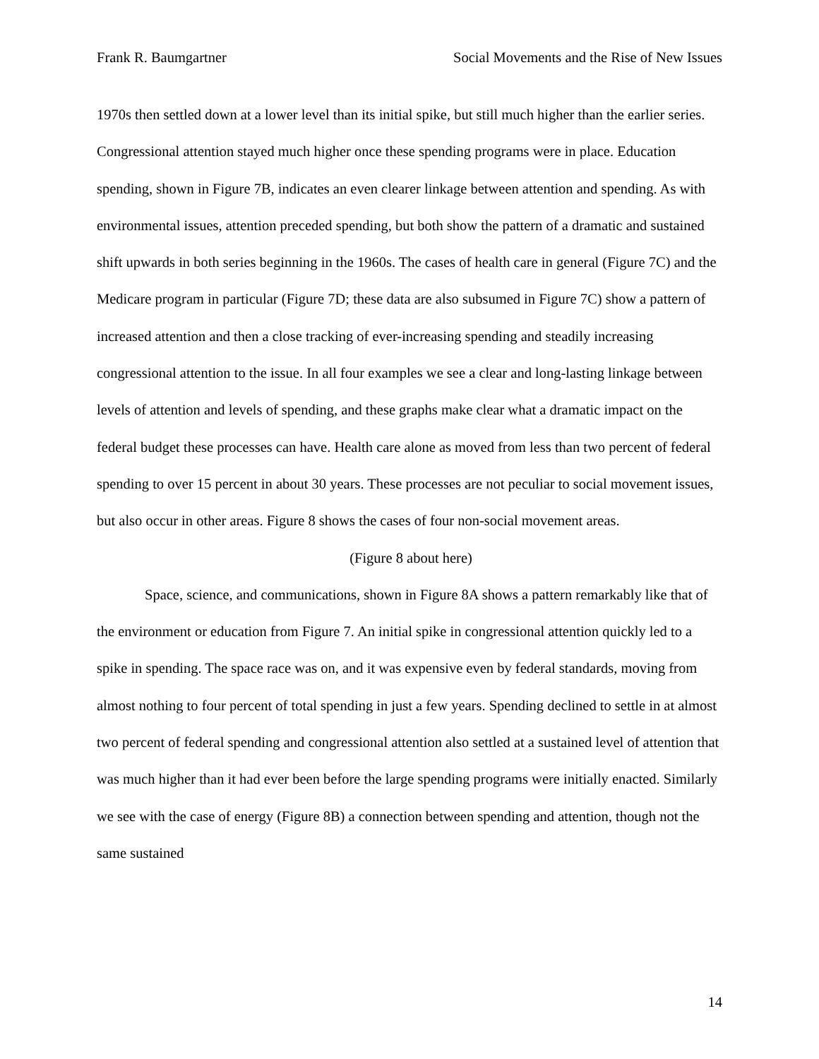Frank R. Baumgartner Social Movements and the Rise of New Issues
1970s then settled down at a lower level than its initial spike, but still much higher than the earlier series. Congressional attention stayed much higher once these spending programs were in place. Education spending, shown in Figure 7B, indicates an even clearer linkage between attention and spending. As with environmental issues, attention preceded spending, but both show the pattern of a dramatic and sustained shift upwards in both series beginning in the 1960s. The cases of health care in general (Figure 7C) and the Medicare program in particular (Figure 7D; these data are also subsumed in Figure 7C) show a pattern of increased attention and then a close tracking of ever-increasing spending and steadily increasing congressional attention to the issue. In all four examples we see a clear and long-lasting linkage between levels of attention and levels of spending, and these graphs make clear what a dramatic impact on the federal budget these processes can have. Health care alone as moved from less than two percent of federal spending to over 15 percent in about 30 years. These processes are not peculiar to social movement issues, but also occur in other areas. Figure 8 shows the cases of four non-social movement areas.
(Figure 8 about here)
Space, science, and communications, shown in Figure 8A shows a pattern remarkably like that of the environment or education from Figure 7. An initial spike in congressional attention quickly led to a spike in spending. The space race was on, and it was expensive even by federal standards, moving from almost nothing to four percent of total spending in just a few years. Spending declined to settle in at almost two percent of federal spending and congressional attention also settled at a sustained level of attention that was much higher than it had ever been before the large spending programs were initially enacted. Similarly we see with the case of energy (Figure 8B) a connection between spending and attention, though not the same sustained
14